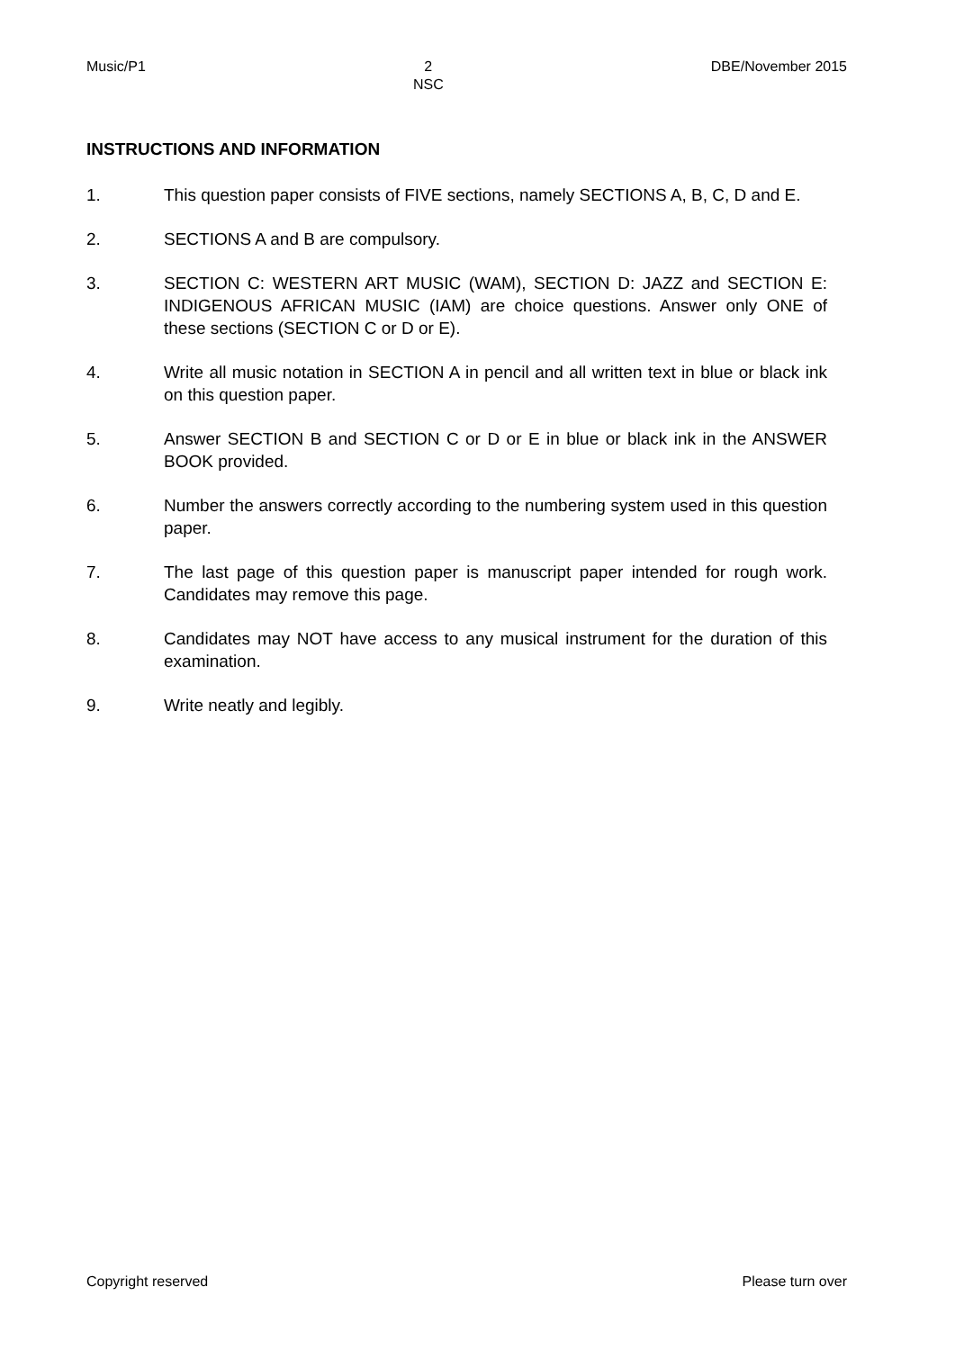Music/P1 2
NSC DBE/November 2015
INSTRUCTIONS AND INFORMATION
1. This question paper consists of FIVE sections, namely SECTIONS A, B, C, D and E.
2. SECTIONS A and B are compulsory.
3. SECTION C: WESTERN ART MUSIC (WAM), SECTION D: JAZZ and SECTION E: INDIGENOUS AFRICAN MUSIC (IAM) are choice questions. Answer only ONE of these sections (SECTION C or D or E).
4. Write all music notation in SECTION A in pencil and all written text in blue or black ink on this question paper.
5. Answer SECTION B and SECTION C or D or E in blue or black ink in the ANSWER BOOK provided.
6. Number the answers correctly according to the numbering system used in this question paper.
7. The last page of this question paper is manuscript paper intended for rough work. Candidates may remove this page.
8. Candidates may NOT have access to any musical instrument for the duration of this examination.
9. Write neatly and legibly.
Copyright reserved Please turn over